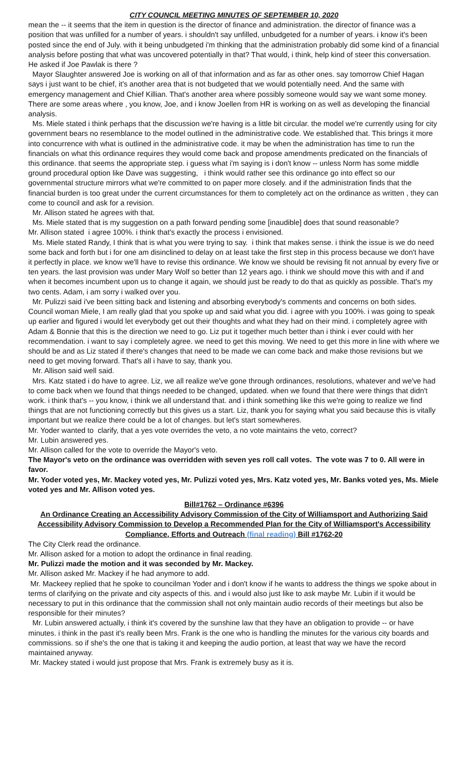CITY COUNCIL MEETING MINUTES OF SEPTEMBER 10, 2020
mean the -- it seems that the item in question is the director of finance and administration. the director of finance was a position that was unfilled for a number of years. i shouldn't say unfilled, unbudgeted for a number of years. i know it's been posted since the end of July. with it being unbudgeted i'm thinking that the administration probably did some kind of a financial analysis before posting that what was uncovered potentially in that? That would, i think, help kind of steer this conversation. He asked if Joe Pawlak is there ?
Mayor Slaughter answered Joe is working on all of that information and as far as other ones. say tomorrow Chief Hagan says i just want to be chief, it's another area that is not budgeted that we would potentially need. And the same with emergency management and Chief Killian. That's another area where possibly someone would say we want some money. There are some areas where , you know, Joe, and i know Joellen from HR is working on as well as developing the financial analysis.
Ms. Miele stated i think perhaps that the discussion we're having is a little bit circular. the model we're currently using for city government bears no resemblance to the model outlined in the administrative code. We established that. This brings it more into concurrence with what is outlined in the administrative code. it may be when the administration has time to run the financials on what this ordinance requires they would come back and propose amendments predicated on the financials of this ordinance. that seems the appropriate step. i guess what i'm saying is i don't know -- unless Norm has some middle ground procedural option like Dave was suggesting, i think would rather see this ordinance go into effect so our governmental structure mirrors what we're committed to on paper more closely. and if the administration finds that the financial burden is too great under the current circumstances for them to completely act on the ordinance as written , they can come to council and ask for a revision.
Mr. Allison stated he agrees with that.
Ms. Miele stated that is my suggestion on a path forward pending some [inaudible] does that sound reasonable?
Mr. Allison stated i agree 100%. i think that's exactly the process i envisioned.
Ms. Miele stated Randy, I think that is what you were trying to say. i think that makes sense. i think the issue is we do need some back and forth but i for one am disinclined to delay on at least take the first step in this process because we don't have it perfectly in place. we know we'll have to revise this ordinance. We know we should be revising fit not annual by every five or ten years. the last provision was under Mary Wolf so better than 12 years ago. i think we should move this with and if and when it becomes incumbent upon us to change it again, we should just be ready to do that as quickly as possible. That's my two cents. Adam, i am sorry i walked over you.
Mr. Pulizzi said i've been sitting back and listening and absorbing everybody's comments and concerns on both sides. Council woman Miele, I am really glad that you spoke up and said what you did. i agree with you 100%. i was going to speak up earlier and figured i would let everybody get out their thoughts and what they had on their mind. i completely agree with Adam & Bonnie that this is the direction we need to go. Liz put it together much better than i think i ever could with her recommendation. i want to say i completely agree. we need to get this moving. We need to get this more in line with where we should be and as Liz stated if there's changes that need to be made we can come back and make those revisions but we need to get moving forward. That's all i have to say, thank you.
Mr. Allison said well said.
Mrs. Katz stated i do have to agree. Liz, we all realize we've gone through ordinances, resolutions, whatever and we've had to come back when we found that things needed to be changed, updated. when we found that there were things that didn't work. i think that's -- you know, i think we all understand that. and i think something like this we're going to realize we find things that are not functioning correctly but this gives us a start. Liz, thank you for saying what you said because this is vitally important but we realize there could be a lot of changes. but let's start somewheres.
Mr. Yoder wanted to clarify, that a yes vote overrides the veto, a no vote maintains the veto, correct?
Mr. Lubin answered yes.
Mr. Allison called for the vote to override the Mayor's veto.
The Mayor's veto on the ordinance was overridden with seven yes roll call votes. The vote was 7 to 0. All were in favor.
Mr. Yoder voted yes, Mr. Mackey voted yes, Mr. Pulizzi voted yes, Mrs. Katz voted yes, Mr. Banks voted yes, Ms. Miele voted yes and Mr. Allison voted yes.
Bill#1762 – Ordinance #6396
An Ordinance Creating an Accessibility Advisory Commission of the City of Williamsport and Authorizing Said Accessibility Advisory Commission to Develop a Recommended Plan for the City of Williamsport's Accessibility Compliance, Efforts and Outreach (final reading) Bill #1762-20
The City Clerk read the ordinance.
Mr. Allison asked for a motion to adopt the ordinance in final reading.
Mr. Pulizzi made the motion and it was seconded by Mr. Mackey.
Mr. Allison asked Mr. Mackey if he had anymore to add.
Mr. Mackeey replied that he spoke to councilman Yoder and i don't know if he wants to address the things we spoke about in terms of clarifying on the private and city aspects of this. and i would also just like to ask maybe Mr. Lubin if it would be necessary to put in this ordinance that the commission shall not only maintain audio records of their meetings but also be responsible for their minutes?
Mr. Lubin answered actually, i think it's covered by the sunshine law that they have an obligation to provide -- or have minutes. i think in the past it's really been Mrs. Frank is the one who is handling the minutes for the various city boards and commissions. so if she's the one that is taking it and keeping the audio portion, at least that way we have the record maintained anyway.
Mr. Mackey stated i would just propose that Mrs. Frank is extremely busy as it is.